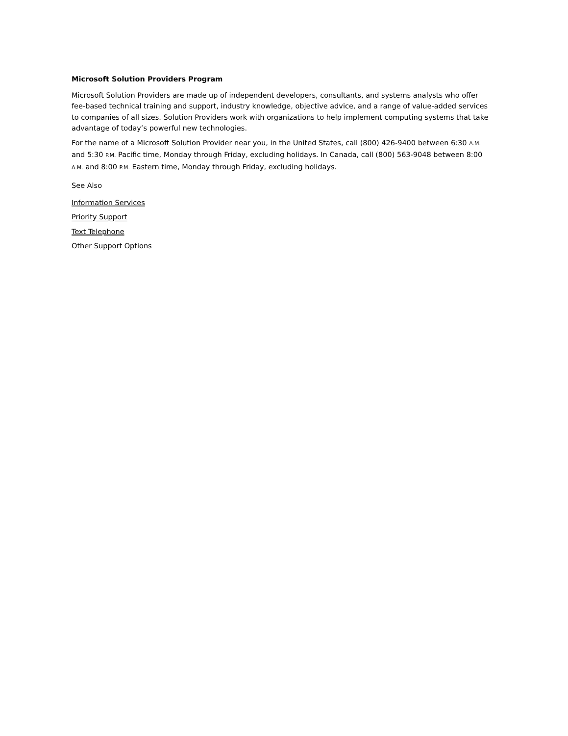Microsoft Solution Providers Program
Microsoft Solution Providers are made up of independent developers, consultants, and systems analysts who offer fee-based technical training and support, industry knowledge, objective advice, and a range of value-added services to companies of all sizes. Solution Providers work with organizations to help implement computing systems that take advantage of today’s powerful new technologies.
For the name of a Microsoft Solution Provider near you, in the United States, call (800) 426-9400 between 6:30 A.M. and 5:30 P.M. Pacific time, Monday through Friday, excluding holidays. In Canada, call (800) 563-9048 between 8:00 A.M. and 8:00 P.M. Eastern time, Monday through Friday, excluding holidays.
See Also
Information Services
Priority Support
Text Telephone
Other Support Options